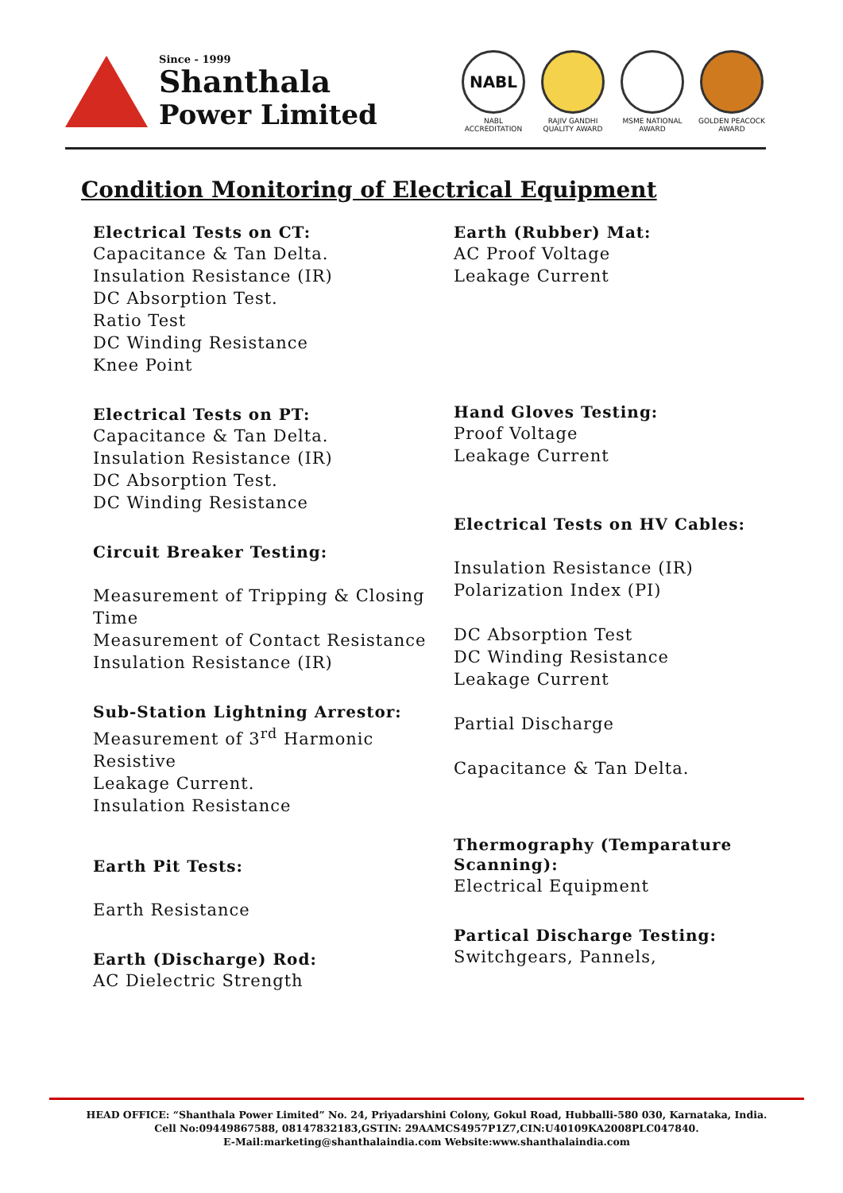Since - 1999
Shanthala
Power Limited
NABL
NABL ACCREDITATION
RAJIV GANDHI QUALITY AWARD
MSME NATIONAL AWARD
GOLDEN PEACOCK AWARD
Condition Monitoring of Electrical Equipment
Electrical Tests on CT:
Capacitance & Tan Delta.
Insulation Resistance (IR)
DC Absorption Test.
Ratio Test
DC Winding Resistance
Knee Point
Electrical Tests on PT:
Capacitance & Tan Delta.
Insulation Resistance (IR)
DC Absorption Test.
DC Winding Resistance
Circuit Breaker Testing:
Measurement of Tripping & Closing Time
Measurement of Contact Resistance
Insulation Resistance (IR)
Sub-Station Lightning Arrestor:
Measurement of 3<sup>rd</sup> Harmonic Resistive
Leakage Current.
Insulation Resistance
Earth Pit Tests:
Earth Resistance
Earth (Discharge) Rod:
AC Dielectric Strength
Earth (Rubber) Mat:
AC Proof Voltage
Leakage Current
Hand Gloves Testing:
Proof Voltage
Leakage Current
Electrical Tests on HV Cables:
Insulation Resistance (IR)
Polarization Index (PI)
DC Absorption Test
DC Winding Resistance
Leakage Current
Partial Discharge
Capacitance & Tan Delta.
Thermography (Temparature Scanning):
Electrical Equipment
Partical Discharge Testing:
Switchgears, Pannels,
HEAD OFFICE: “Shanthala Power Limited” No. 24, Priyadarshini Colony, Gokul Road, Hubballi-580 030, Karnataka, India.
Cell No:09449867588, 08147832183,GSTIN: 29AAMCS4957P1Z7,CIN:U40109KA2008PLC047840.
E-Mail:marketing@shanthalaindia.com Website:www.shanthalaindia.com